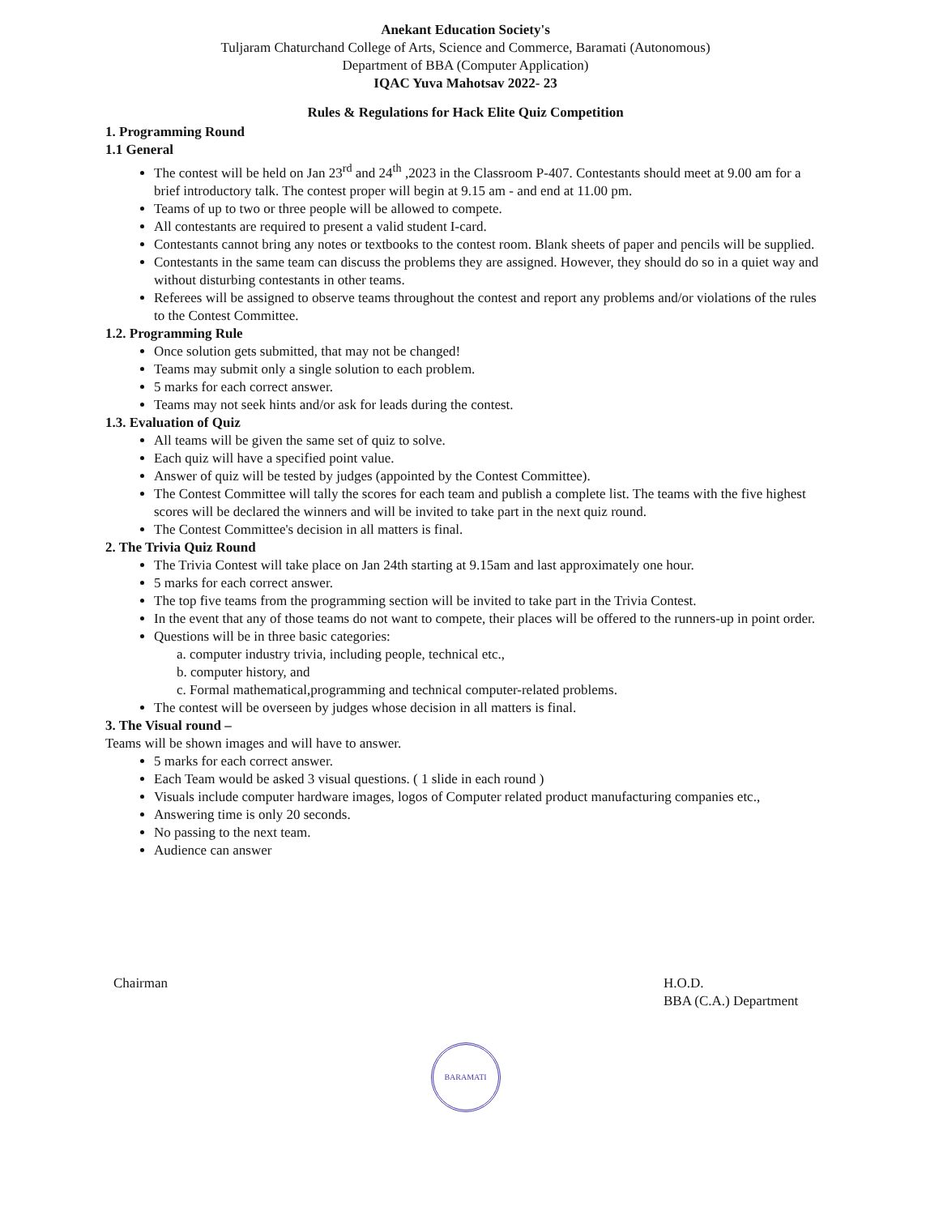Anekant Education Society's
Tuljaram Chaturchand College of Arts, Science and Commerce, Baramati (Autonomous)
Department of BBA (Computer Application)
IQAC Yuva Mahotsav 2022- 23
Rules & Regulations for Hack Elite Quiz Competition
1. Programming Round
1.1 General
The contest will be held on Jan 23<sup>rd</sup> and 24<sup>th</sup> ,2023 in the Classroom P-407. Contestants should meet at 9.00 am for a brief introductory talk. The contest proper will begin at 9.15 am - and end at 11.00 pm.
Teams of up to two or three people will be allowed to compete.
All contestants are required to present a valid student I-card.
Contestants cannot bring any notes or textbooks to the contest room. Blank sheets of paper and pencils will be supplied.
Contestants in the same team can discuss the problems they are assigned. However, they should do so in a quiet way and without disturbing contestants in other teams.
Referees will be assigned to observe teams throughout the contest and report any problems and/or violations of the rules to the Contest Committee.
1.2. Programming Rule
Once solution gets submitted, that may not be changed!
Teams may submit only a single solution to each problem.
5 marks for each correct answer.
Teams may not seek hints and/or ask for leads during the contest.
1.3. Evaluation of Quiz
All teams will be given the same set of quiz to solve.
Each quiz will have a specified point value.
Answer of quiz will be tested by judges (appointed by the Contest Committee).
The Contest Committee will tally the scores for each team and publish a complete list. The teams with the five highest scores will be declared the winners and will be invited to take part in the next quiz round.
The Contest Committee's decision in all matters is final.
2. The Trivia Quiz Round
The Trivia Contest will take place on Jan 24th starting at 9.15am and last approximately one hour.
5 marks for each correct answer.
The top five teams from the programming section will be invited to take part in the Trivia Contest.
In the event that any of those teams do not want to compete, their places will be offered to the runners-up in point order.
Questions will be in three basic categories:
a. computer industry trivia, including people, technical etc.,
b. computer history, and
c. Formal mathematical,programming and technical computer-related problems.
The contest will be overseen by judges whose decision in all matters is final.
3. The Visual round –
Teams will be shown images and will have to answer.
5 marks for each correct answer.
Each Team would be asked 3 visual questions. ( 1 slide in each round )
Visuals include computer hardware images, logos of Computer related product manufacturing companies etc.,
Answering time is only 20 seconds.
No passing to the next team.
Audience can answer
Chairman H.O.D.
BBA (C.A.) Department
BARAMATI